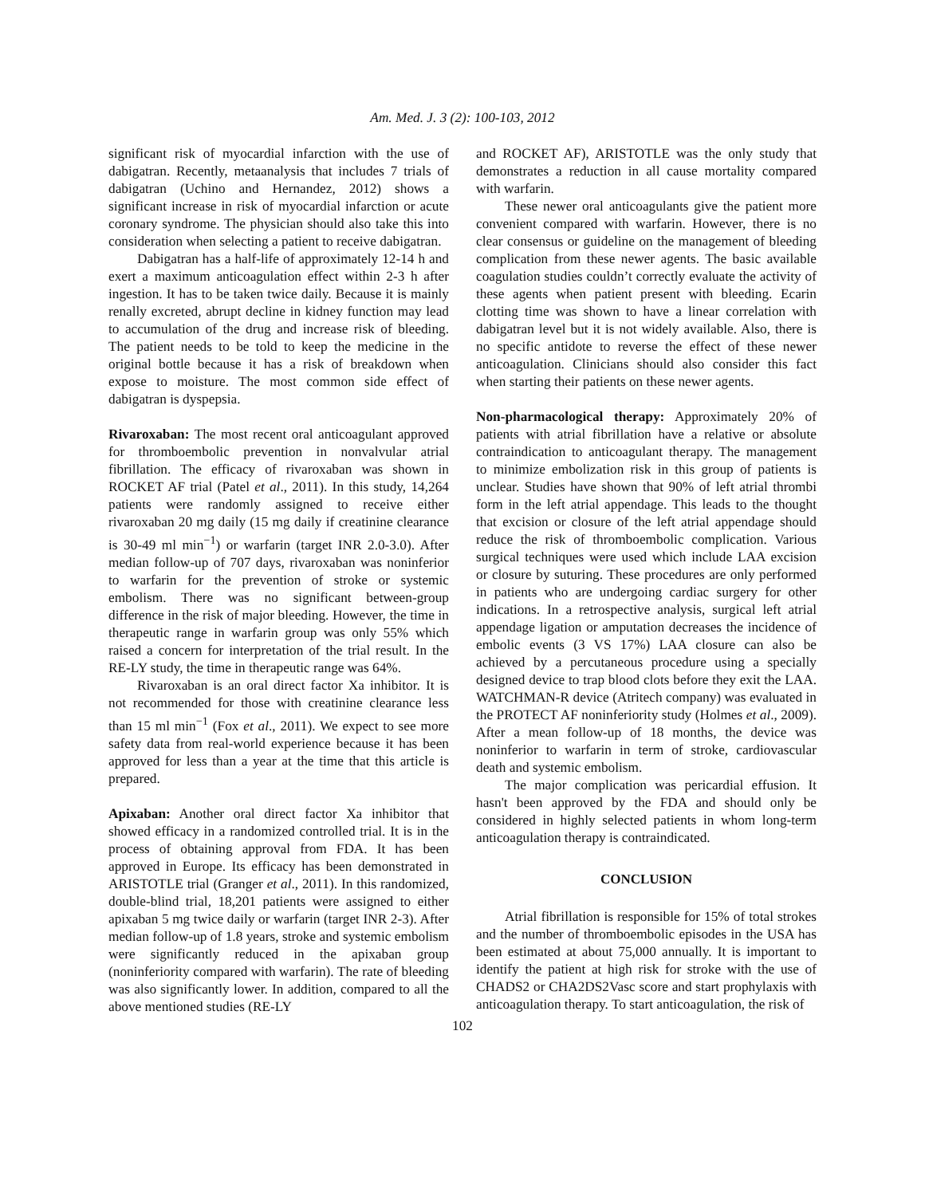Am. Med. J. 3 (2): 100-103, 2012
significant risk of myocardial infarction with the use of dabigatran. Recently, metaanalysis that includes 7 trials of dabigatran (Uchino and Hernandez, 2012) shows a significant increase in risk of myocardial infarction or acute coronary syndrome. The physician should also take this into consideration when selecting a patient to receive dabigatran.
Dabigatran has a half-life of approximately 12-14 h and exert a maximum anticoagulation effect within 2-3 h after ingestion. It has to be taken twice daily. Because it is mainly renally excreted, abrupt decline in kidney function may lead to accumulation of the drug and increase risk of bleeding. The patient needs to be told to keep the medicine in the original bottle because it has a risk of breakdown when expose to moisture. The most common side effect of dabigatran is dyspepsia.
Rivaroxaban: The most recent oral anticoagulant approved for thromboembolic prevention in nonvalvular atrial fibrillation. The efficacy of rivaroxaban was shown in ROCKET AF trial (Patel et al., 2011). In this study, 14,264 patients were randomly assigned to receive either rivaroxaban 20 mg daily (15 mg daily if creatinine clearance is 30-49 ml min<sup>−1</sup>) or warfarin (target INR 2.0-3.0). After median follow-up of 707 days, rivaroxaban was noninferior to warfarin for the prevention of stroke or systemic embolism. There was no significant between-group difference in the risk of major bleeding. However, the time in therapeutic range in warfarin group was only 55% which raised a concern for interpretation of the trial result. In the RE-LY study, the time in therapeutic range was 64%.
Rivaroxaban is an oral direct factor Xa inhibitor. It is not recommended for those with creatinine clearance less than 15 ml min<sup>−1</sup> (Fox et al., 2011). We expect to see more safety data from real-world experience because it has been approved for less than a year at the time that this article is prepared.
Apixaban: Another oral direct factor Xa inhibitor that showed efficacy in a randomized controlled trial. It is in the process of obtaining approval from FDA. It has been approved in Europe. Its efficacy has been demonstrated in ARISTOTLE trial (Granger et al., 2011). In this randomized, double-blind trial, 18,201 patients were assigned to either apixaban 5 mg twice daily or warfarin (target INR 2-3). After median follow-up of 1.8 years, stroke and systemic embolism were significantly reduced in the apixaban group (noninferiority compared with warfarin). The rate of bleeding was also significantly lower. In addition, compared to all the above mentioned studies (RE-LY
and ROCKET AF), ARISTOTLE was the only study that demonstrates a reduction in all cause mortality compared with warfarin.
These newer oral anticoagulants give the patient more convenient compared with warfarin. However, there is no clear consensus or guideline on the management of bleeding complication from these newer agents. The basic available coagulation studies couldn’t correctly evaluate the activity of these agents when patient present with bleeding. Ecarin clotting time was shown to have a linear correlation with dabigatran level but it is not widely available. Also, there is no specific antidote to reverse the effect of these newer anticoagulation. Clinicians should also consider this fact when starting their patients on these newer agents.
Non-pharmacological therapy: Approximately 20% of patients with atrial fibrillation have a relative or absolute contraindication to anticoagulant therapy. The management to minimize embolization risk in this group of patients is unclear. Studies have shown that 90% of left atrial thrombi form in the left atrial appendage. This leads to the thought that excision or closure of the left atrial appendage should reduce the risk of thromboembolic complication. Various surgical techniques were used which include LAA excision or closure by suturing. These procedures are only performed in patients who are undergoing cardiac surgery for other indications. In a retrospective analysis, surgical left atrial appendage ligation or amputation decreases the incidence of embolic events (3 VS 17%) LAA closure can also be achieved by a percutaneous procedure using a specially designed device to trap blood clots before they exit the LAA. WATCHMAN-R device (Atritech company) was evaluated in the PROTECT AF noninferiority study (Holmes et al., 2009). After a mean follow-up of 18 months, the device was noninferior to warfarin in term of stroke, cardiovascular death and systemic embolism.
The major complication was pericardial effusion. It hasn't been approved by the FDA and should only be considered in highly selected patients in whom long-term anticoagulation therapy is contraindicated.
CONCLUSION
Atrial fibrillation is responsible for 15% of total strokes and the number of thromboembolic episodes in the USA has been estimated at about 75,000 annually. It is important to identify the patient at high risk for stroke with the use of CHADS2 or CHA2DS2Vasc score and start prophylaxis with anticoagulation therapy. To start anticoagulation, the risk of
102